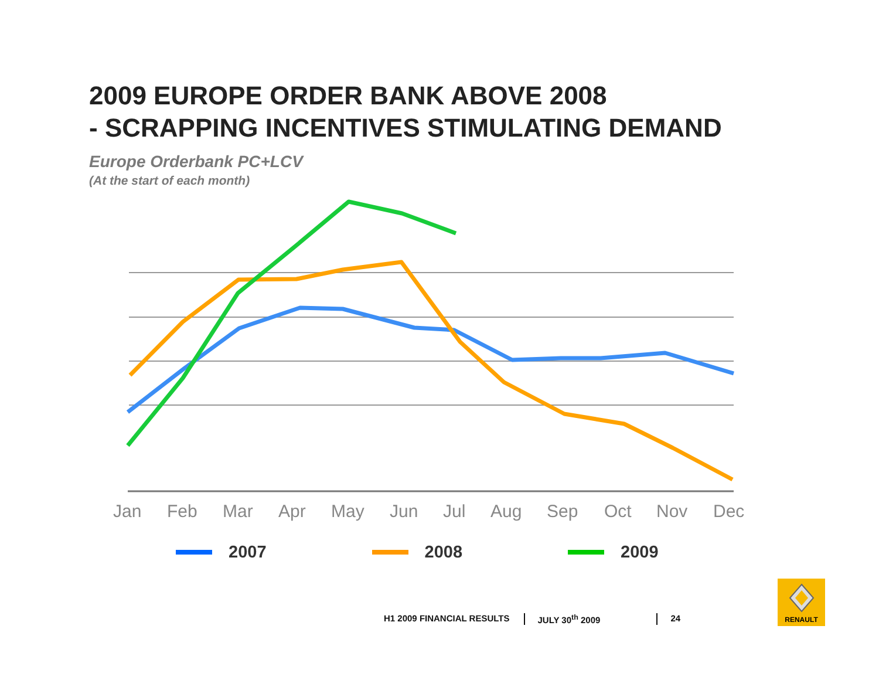2009 EUROPE ORDER BANK ABOVE 2008
- SCRAPPING INCENTIVES STIMULATING DEMAND
Europe Orderbank PC+LCV
(At the start of each month)
Jan
Feb
Mar
Apr
May
Jun
Jul
Aug
Sep
Oct
Nov
Dec
2007 2008 2009
H1 2009 FINANCIAL RESULTS JULY 30<sup>th</sup> 2009 24
RENAULT